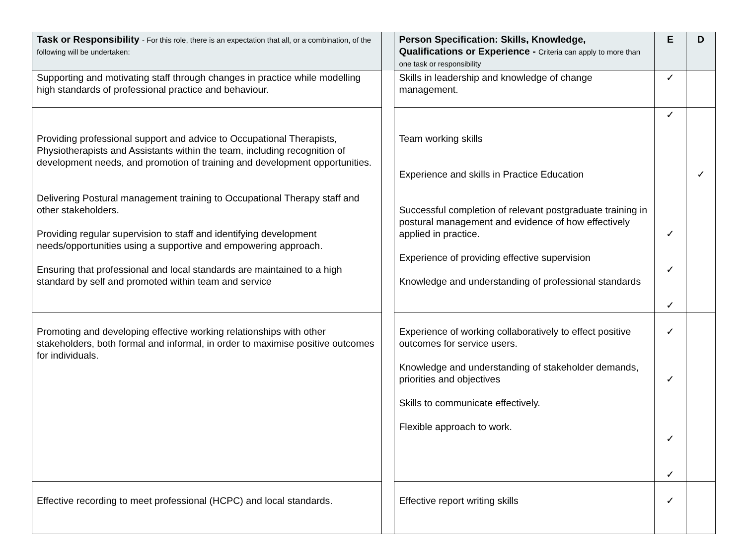| Task or Responsibility - For this role, there is an expectation that all, or a combination, of the following will be undertaken: | | Person Specification: Skills, Knowledge, Qualifications or Experience - Criteria can apply to more than one task or responsibility | E | D |
| --- | --- | --- | --- | --- |
| Supporting and motivating staff through changes in practice while modelling high standards of professional practice and behaviour. | | Skills in leadership and knowledge of change management. | ✓ | |
| Providing professional support and advice to Occupational Therapists, Physiotherapists and Assistants within the team, including recognition of development needs, and promotion of training and development opportunities. Delivering Postural management training to Occupational Therapy staff and other stakeholders. Providing regular supervision to staff and identifying development needs/opportunities using a supportive and empowering approach. Ensuring that professional and local standards are maintained to a high standard by self and promoted within team and service | | Team working skills Experience and skills in Practice Education Successful completion of relevant postgraduate training in postural management and evidence of how effectively applied in practice. Experience of providing effective supervision Knowledge and understanding of professional standards | ✓ ✓ ✓ ✓ | ✓ |
| Promoting and developing effective working relationships with other stakeholders, both formal and informal, in order to maximise positive outcomes for individuals. | | Experience of working collaboratively to effect positive outcomes for service users. Knowledge and understanding of stakeholder demands, priorities and objectives Skills to communicate effectively. Flexible approach to work. | ✓ ✓ ✓ ✓ | |
| Effective recording to meet professional (HCPC) and local standards. | | Effective report writing skills | ✓ | |